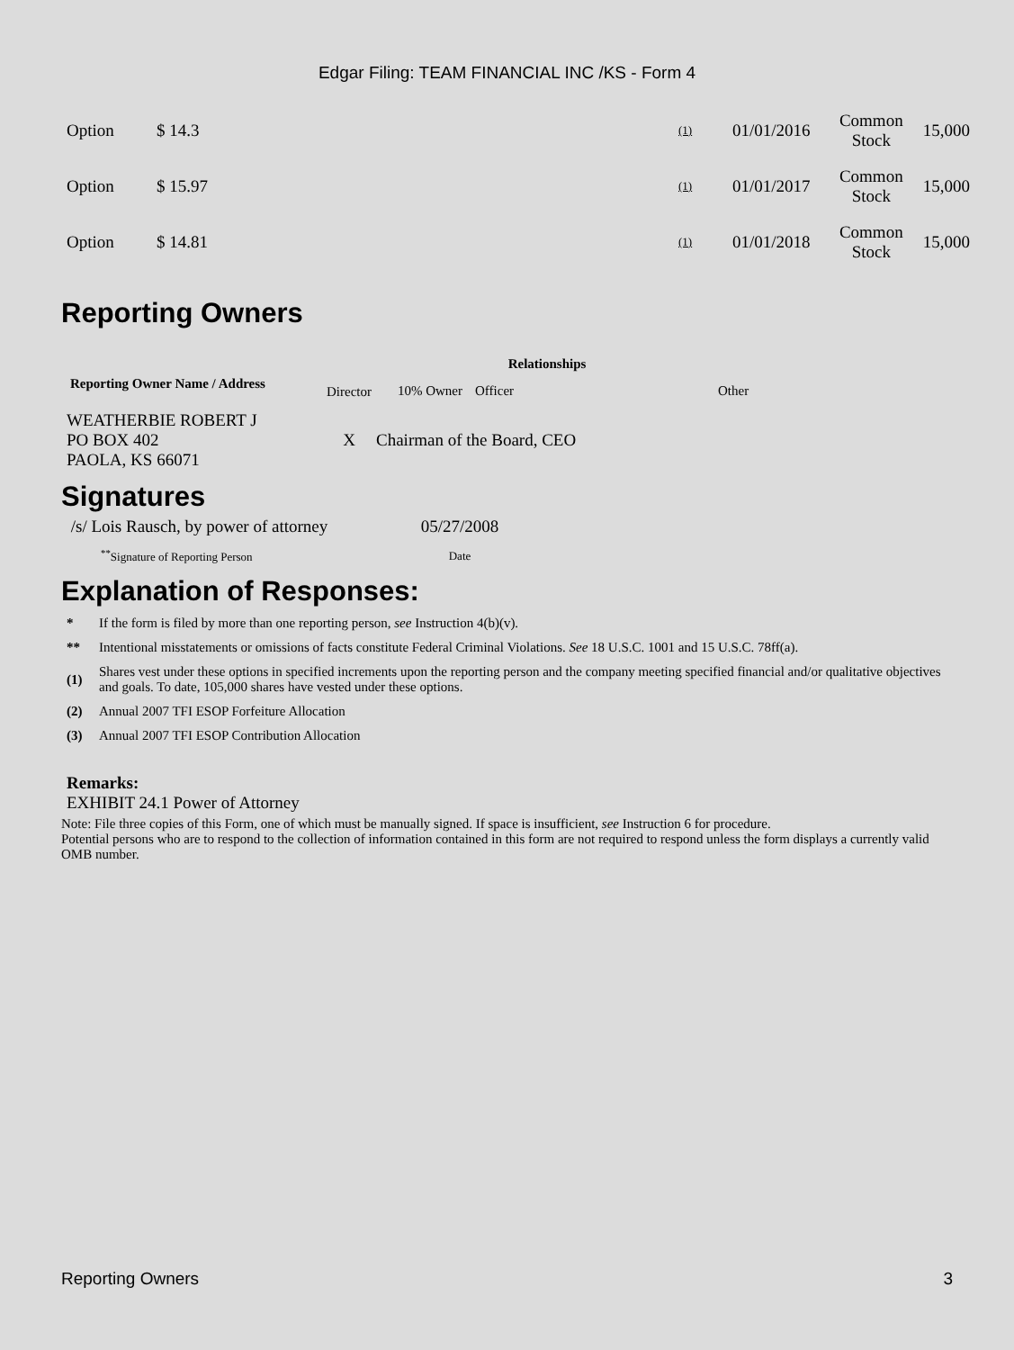Edgar Filing: TEAM FINANCIAL INC /KS - Form 4
| Option | $ 14.3 | (1) | 01/01/2016 | Common Stock | 15,000 |
| Option | $ 15.97 | (1) | 01/01/2017 | Common Stock | 15,000 |
| Option | $ 14.81 | (1) | 01/01/2018 | Common Stock | 15,000 |
Reporting Owners
| Reporting Owner Name / Address | Relationships | | | |
| --- | --- | --- | --- | --- |
| | Director | 10% Owner | Officer | Other |
| WEATHERBIE ROBERT J PO BOX 402 PAOLA, KS 66071 | X | | Chairman of the Board, CEO | |
Signatures
| /s/ Lois Rausch, by power of attorney | 05/27/2008 |
| <sup>**</sup> Signature of Reporting Person | Date |
Explanation of Responses:
| * | If the form is filed by more than one reporting person, see Instruction 4(b)(v). |
| ** | Intentional misstatements or omissions of facts constitute Federal Criminal Violations. See 18 U.S.C. 1001 and 15 U.S.C. 78ff(a). |
| (1) | Shares vest under these options in specified increments upon the reporting person and the company meeting specified financial and/or qualitative objectives and goals. To date, 105,000 shares have vested under these options. |
| (2) | Annual 2007 TFI ESOP Forfeiture Allocation |
| (3) | Annual 2007 TFI ESOP Contribution Allocation |
Remarks:
EXHIBIT 24.1 Power of Attorney
Note: File three copies of this Form, one of which must be manually signed. If space is insufficient, see Instruction 6 for procedure.
Potential persons who are to respond to the collection of information contained in this form are not required to respond unless the form displays a currently valid OMB number.
Reporting Owners 3